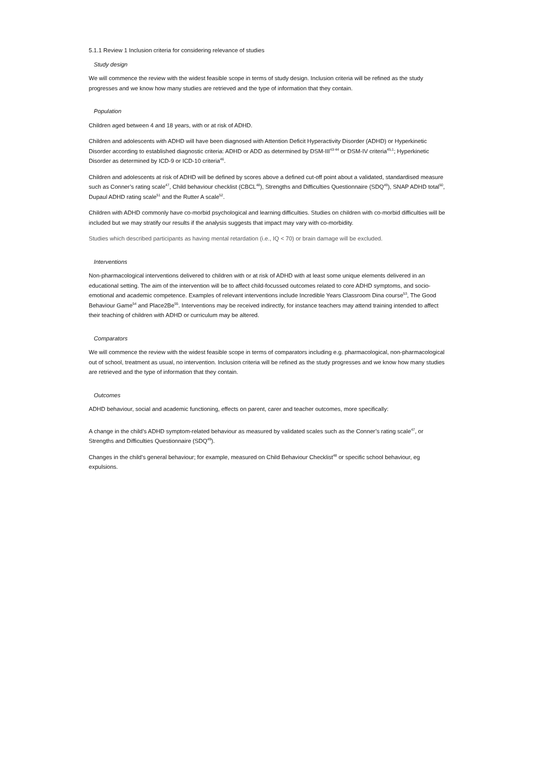5.1.1 Review 1 Inclusion criteria for considering relevance of studies
Study design
We will commence the review with the widest feasible scope in terms of study design. Inclusion criteria will be refined as the study progresses and we know how many studies are retrieved and the type of information that they contain.
Population
Children aged between 4 and 18 years, with or at risk of ADHD.
Children and adolescents with ADHD will have been diagnosed with Attention Deficit Hyperactivity Disorder (ADHD) or Hyperkinetic Disorder according to established diagnostic criteria: ADHD or ADD as determined by DSM-III<sup>43-44</sup> or DSM-IV criteria<sup>45,1</sup>; Hyperkinetic Disorder as determined by ICD-9 or ICD-10 criteria<sup>46</sup>.
Children and adolescents at risk of ADHD will be defined by scores above a defined cut-off point about a validated, standardised measure such as Conner’s rating scale<sup>47</sup>, Child behaviour checklist (CBCL<sup>48</sup>), Strengths and Difficulties Questionnaire (SDQ<sup>49</sup>), SNAP ADHD total<sup>50</sup>, Dupaul ADHD rating scale<sup>51</sup> and the Rutter A scale<sup>52</sup>.
Children with ADHD commonly have co-morbid psychological and learning difficulties. Studies on children with co-morbid difficulties will be included but we may stratify our results if the analysis suggests that impact may vary with co-morbidity.
Studies which described participants as having mental retardation (i.e., IQ < 70) or brain damage will be excluded.
Interventions
Non-pharmacological interventions delivered to children with or at risk of ADHD with at least some unique elements delivered in an educational setting. The aim of the intervention will be to affect child-focussed outcomes related to core ADHD symptoms, and socio-emotional and academic competence. Examples of relevant interventions include Incredible Years Classroom Dina course<sup>53</sup>, The Good Behaviour Game<sup>54</sup> and Place2Be<sup>55</sup>. Interventions may be received indirectly, for instance teachers may attend training intended to affect their teaching of children with ADHD or curriculum may be altered.
Comparators
We will commence the review with the widest feasible scope in terms of comparators including e.g. pharmacological, non-pharmacological out of school, treatment as usual, no intervention. Inclusion criteria will be refined as the study progresses and we know how many studies are retrieved and the type of information that they contain.
Outcomes
ADHD behaviour, social and academic functioning, effects on parent, carer and teacher outcomes, more specifically:
A change in the child’s ADHD symptom-related behaviour as measured by validated scales such as the Conner’s rating scale<sup>47</sup>, or Strengths and Difficulties Questionnaire (SDQ<sup>49</sup>).
Changes in the child's general behaviour; for example, measured on Child Behaviour Checklist<sup>48</sup> or specific school behaviour, eg expulsions.